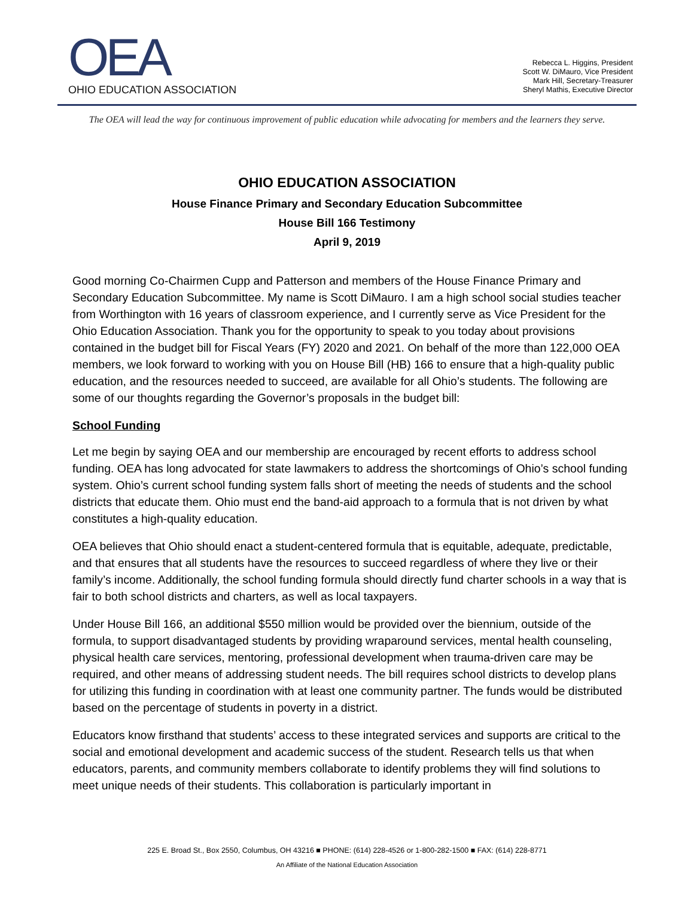OEA
OHIO EDUCATION ASSOCIATION
Rebecca L. Higgins, President
Scott W. DiMauro, Vice President
Mark Hill, Secretary-Treasurer
Sheryl Mathis, Executive Director
The OEA will lead the way for continuous improvement of public education while advocating for members and the learners they serve.
OHIO EDUCATION ASSOCIATION
House Finance Primary and Secondary Education Subcommittee
House Bill 166 Testimony
April 9, 2019
Good morning Co-Chairmen Cupp and Patterson and members of the House Finance Primary and Secondary Education Subcommittee. My name is Scott DiMauro. I am a high school social studies teacher from Worthington with 16 years of classroom experience, and I currently serve as Vice President for the Ohio Education Association. Thank you for the opportunity to speak to you today about provisions contained in the budget bill for Fiscal Years (FY) 2020 and 2021. On behalf of the more than 122,000 OEA members, we look forward to working with you on House Bill (HB) 166 to ensure that a high-quality public education, and the resources needed to succeed, are available for all Ohio’s students. The following are some of our thoughts regarding the Governor’s proposals in the budget bill:
School Funding
Let me begin by saying OEA and our membership are encouraged by recent efforts to address school funding. OEA has long advocated for state lawmakers to address the shortcomings of Ohio’s school funding system. Ohio’s current school funding system falls short of meeting the needs of students and the school districts that educate them. Ohio must end the band-aid approach to a formula that is not driven by what constitutes a high-quality education.
OEA believes that Ohio should enact a student-centered formula that is equitable, adequate, predictable, and that ensures that all students have the resources to succeed regardless of where they live or their family’s income. Additionally, the school funding formula should directly fund charter schools in a way that is fair to both school districts and charters, as well as local taxpayers.
Under House Bill 166, an additional $550 million would be provided over the biennium, outside of the formula, to support disadvantaged students by providing wraparound services, mental health counseling, physical health care services, mentoring, professional development when trauma-driven care may be required, and other means of addressing student needs. The bill requires school districts to develop plans for utilizing this funding in coordination with at least one community partner. The funds would be distributed based on the percentage of students in poverty in a district.
Educators know firsthand that students’ access to these integrated services and supports are critical to the social and emotional development and academic success of the student. Research tells us that when educators, parents, and community members collaborate to identify problems they will find solutions to meet unique needs of their students. This collaboration is particularly important in
225 E. Broad St., Box 2550, Columbus, OH 43216 ■ PHONE: (614) 228-4526 or 1-800-282-1500 ■ FAX: (614) 228-8771
An Affiliate of the National Education Association